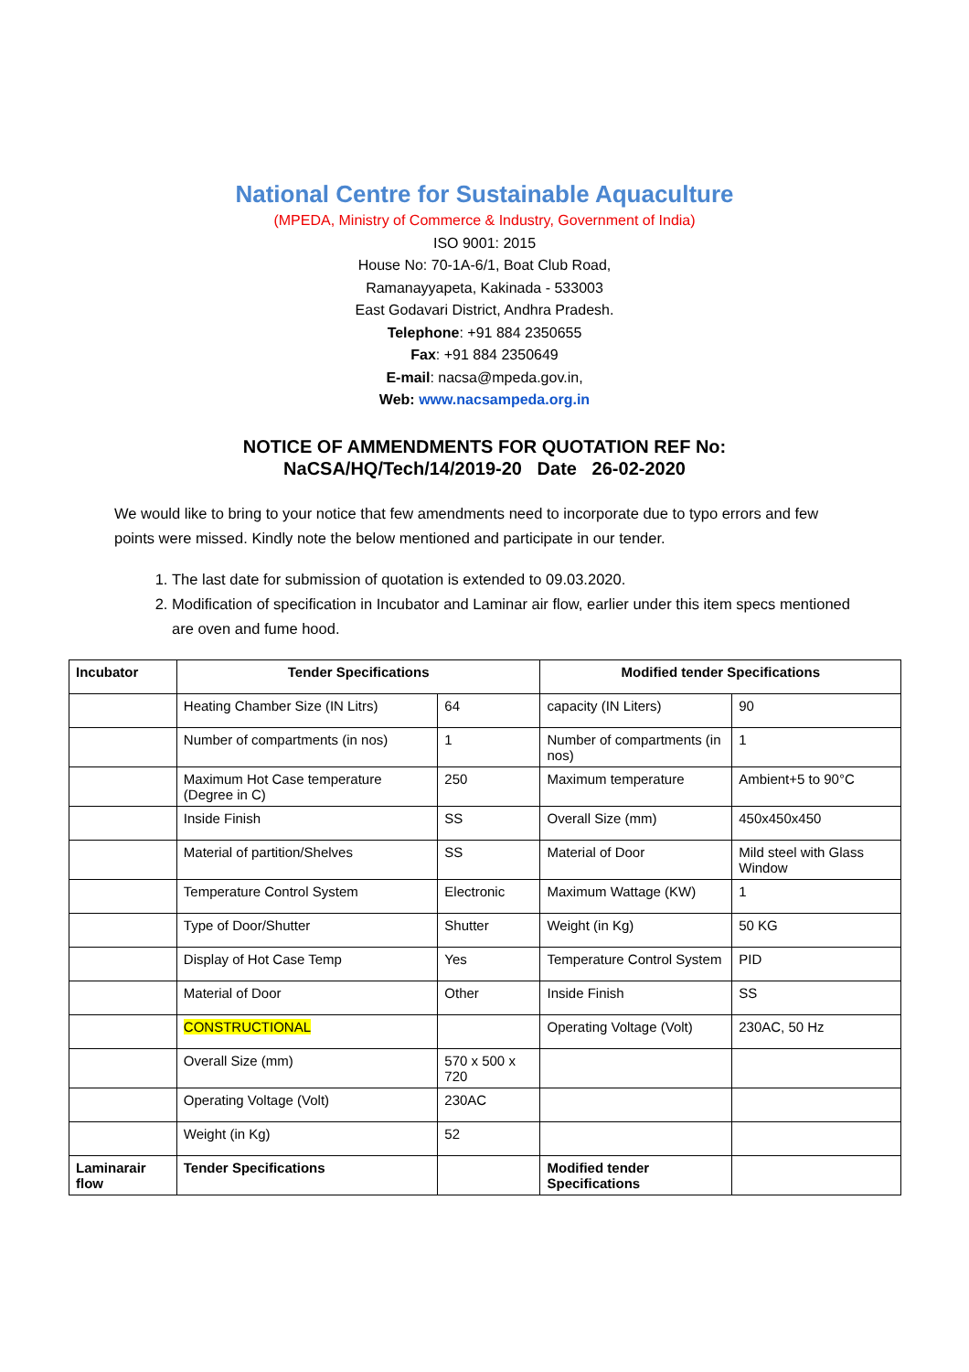National Centre for Sustainable Aquaculture
(MPEDA, Ministry of Commerce & Industry, Government of India)
ISO 9001: 2015
House No: 70-1A-6/1, Boat Club Road,
Ramanayyapeta, Kakinada - 533003
East Godavari District, Andhra Pradesh.
Telephone: +91 884 2350655
Fax: +91 884 2350649
E-mail: nacsa@mpeda.gov.in,
Web: www.nacsampeda.org.in
NOTICE OF AMMENDMENTS FOR QUOTATION REF No:
NaCSA/HQ/Tech/14/2019-20 Date 26-02-2020
We would like to bring to your notice that few amendments need to incorporate due to typo errors and few points were missed. Kindly note the below mentioned and participate in our tender.
1. The last date for submission of quotation is extended to 09.03.2020.
2. Modification of specification in Incubator and Laminar air flow, earlier under this item specs mentioned are oven and fume hood.
| Incubator | Tender Specifications | | Modified tender Specifications | |
| --- | --- | --- | --- | --- |
| | Heating Chamber Size (IN Litrs) | 64 | capacity (IN Liters) | 90 |
| | Number of compartments (in nos) | 1 | Number of compartments (in nos) | 1 |
| | Maximum Hot Case temperature (Degree in C) | 250 | Maximum temperature | Ambient+5 to 90°C |
| | Inside Finish | SS | Overall Size (mm) | 450x450x450 |
| | Material of partition/Shelves | SS | Material of Door | Mild steel with Glass Window |
| | Temperature Control System | Electronic | Maximum Wattage (KW) | 1 |
| | Type of Door/Shutter | Shutter | Weight (in Kg) | 50 KG |
| | Display of Hot Case Temp | Yes | Temperature Control System | PID |
| | Material of Door | Other | Inside Finish | SS |
| | CONSTRUCTIONAL | | Operating Voltage (Volt) | 230AC, 50 Hz |
| | Overall Size (mm) | 570 x 500 x 720 | | |
| | Operating Voltage (Volt) | 230AC | | |
| | Weight (in Kg) | 52 | | |
| Laminarair flow | Tender Specifications | | Modified tender Specifications | |